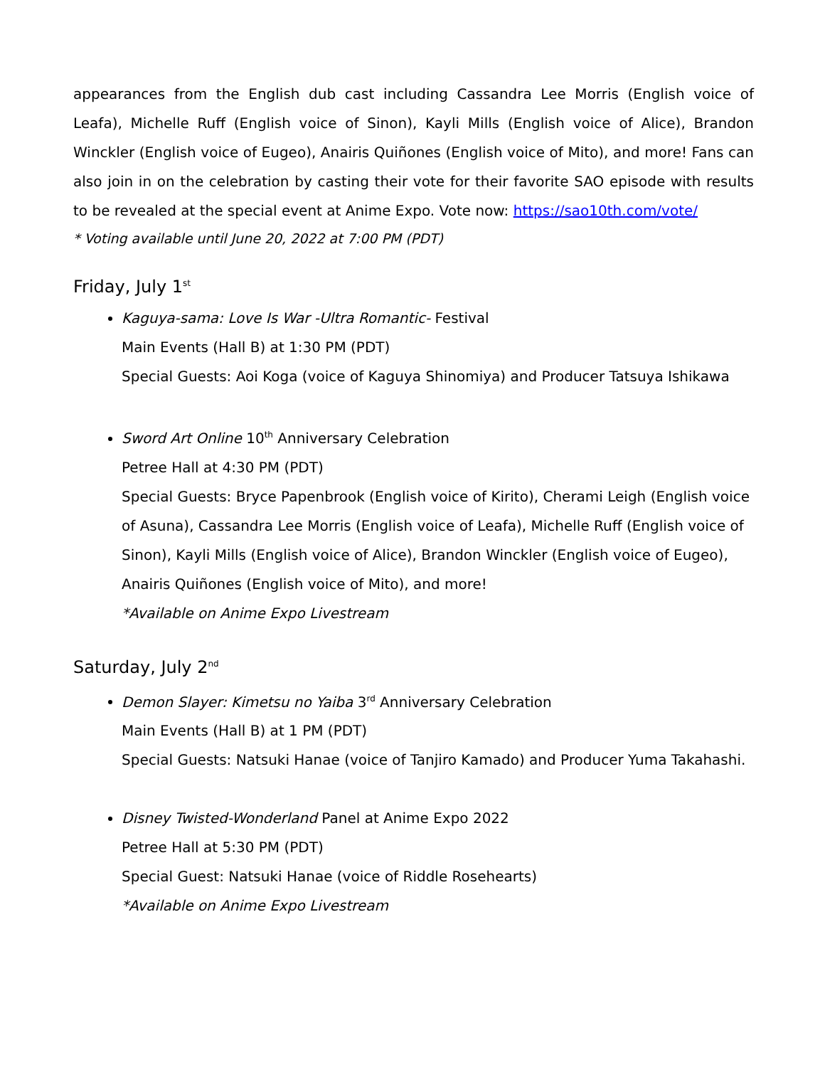appearances from the English dub cast including Cassandra Lee Morris (English voice of Leafa), Michelle Ruff (English voice of Sinon), Kayli Mills (English voice of Alice), Brandon Winckler (English voice of Eugeo), Anairis Quiñones (English voice of Mito), and more! Fans can also join in on the celebration by casting their vote for their favorite SAO episode with results to be revealed at the special event at Anime Expo. Vote now: https://sao10th.com/vote/
* Voting available until June 20, 2022 at 7:00 PM (PDT)
Friday, July 1<sup>st</sup>
Kaguya-sama: Love Is War -Ultra Romantic- Festival
Main Events (Hall B) at 1:30 PM (PDT)
Special Guests: Aoi Koga (voice of Kaguya Shinomiya) and Producer Tatsuya Ishikawa
Sword Art Online 10<sup>th</sup> Anniversary Celebration
Petree Hall at 4:30 PM (PDT)
Special Guests: Bryce Papenbrook (English voice of Kirito), Cherami Leigh (English voice of Asuna), Cassandra Lee Morris (English voice of Leafa), Michelle Ruff (English voice of Sinon), Kayli Mills (English voice of Alice), Brandon Winckler (English voice of Eugeo), Anairis Quiñones (English voice of Mito), and more!
*Available on Anime Expo Livestream
Saturday, July 2<sup>nd</sup>
Demon Slayer: Kimetsu no Yaiba 3<sup>rd</sup> Anniversary Celebration
Main Events (Hall B) at 1 PM (PDT)
Special Guests: Natsuki Hanae (voice of Tanjiro Kamado) and Producer Yuma Takahashi.
Disney Twisted-Wonderland Panel at Anime Expo 2022
Petree Hall at 5:30 PM (PDT)
Special Guest: Natsuki Hanae (voice of Riddle Rosehearts)
*Available on Anime Expo Livestream